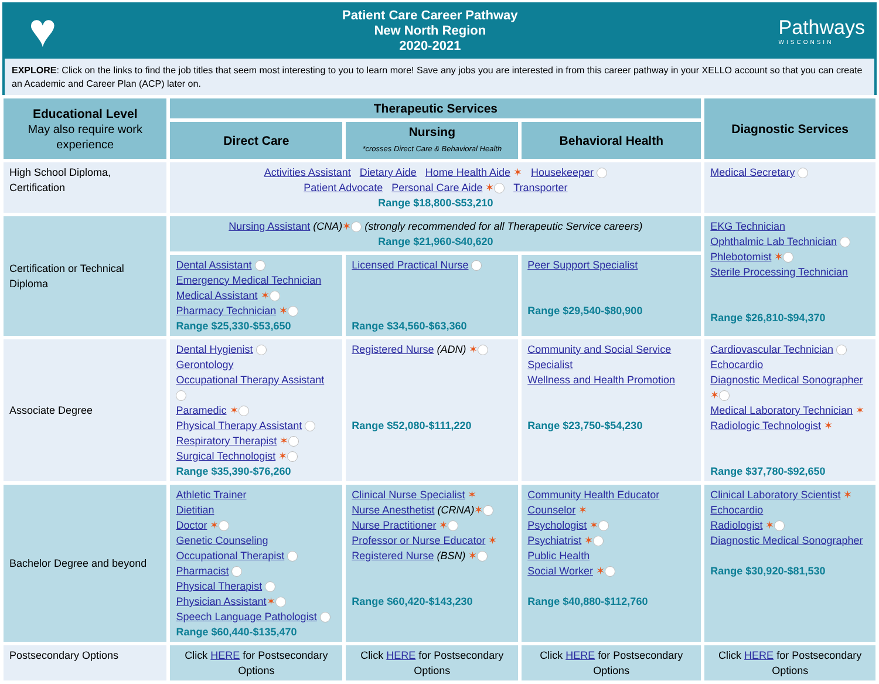♥
Patient Care Career Pathway
New North Region
2020-2021
Pathways
WISCONSIN
EXPLORE: Click on the links to find the job titles that seem most interesting to you to learn more! Save any jobs you are interested in from this career pathway in your XELLO account so that you can create an Academic and Career Plan (ACP) later on.
| Educational Level May also require work experience | Therapeutic Services | | | Diagnostic Services |
| --- | --- | --- | --- | --- |
| | Direct Care | Nursing *crosses Direct Care & Behavioral Health | Behavioral Health | |
| High School Diploma, Certification | Activities Assistant Dietary Aide Home Health Aide ✶ Housekeeper Patient Advocate Personal Care Aide ✶ Transporter Range $18,800-$53,210 | | | Medical Secretary |
| Certification or Technical Diploma | Nursing Assistant (CNA) ✶ (strongly recommended for all Therapeutic Service careers) Range $21,960-$40,620 | | | EKG Technician Ophthalmic Lab Technician Phlebotomist ✶ Sterile Processing Technician Range $26,810-$94,370 |
| | Dental Assistant Emergency Medical Technician Medical Assistant ✶ Pharmacy Technician ✶ Range $25,330-$53,650 | Licensed Practical Nurse Range $34,560-$63,360 | Peer Support Specialist Range $29,540-$80,900 | |
| Associate Degree | Dental Hygienist Gerontology Occupational Therapy Assistant Paramedic ✶ Physical Therapy Assistant Respiratory Therapist ✶ Surgical Technologist ✶ Range $35,390-$76,260 | Registered Nurse (ADN) ✶ Range $52,080-$111,220 | Community and Social Service Specialist Wellness and Health Promotion Range $23,750-$54,230 | Cardiovascular Technician Echocardio Diagnostic Medical Sonographer ✶ Medical Laboratory Technician ✶ Radiologic Technologist ✶ Range $37,780-$92,650 |
| Bachelor Degree and beyond | Athletic Trainer Dietitian Doctor ✶ Genetic Counseling Occupational Therapist Pharmacist Physical Therapist Physician Assistant ✶ Speech Language Pathologist Range $60,440-$135,470 | Clinical Nurse Specialist ✶ Nurse Anesthetist (CRNA) ✶ Nurse Practitioner ✶ Professor or Nurse Educator ✶ Registered Nurse (BSN) ✶ Range $60,420-$143,230 | Community Health Educator Counselor ✶ Psychologist ✶ Psychiatrist ✶ Public Health Social Worker ✶ Range $40,880-$112,760 | Clinical Laboratory Scientist ✶ Echocardio Radiologist ✶ Diagnostic Medical Sonographer Range $30,920-$81,530 |
| Postsecondary Options | Click HERE for Postsecondary Options | Click HERE for Postsecondary Options | Click HERE for Postsecondary Options | Click HERE for Postsecondary Options |